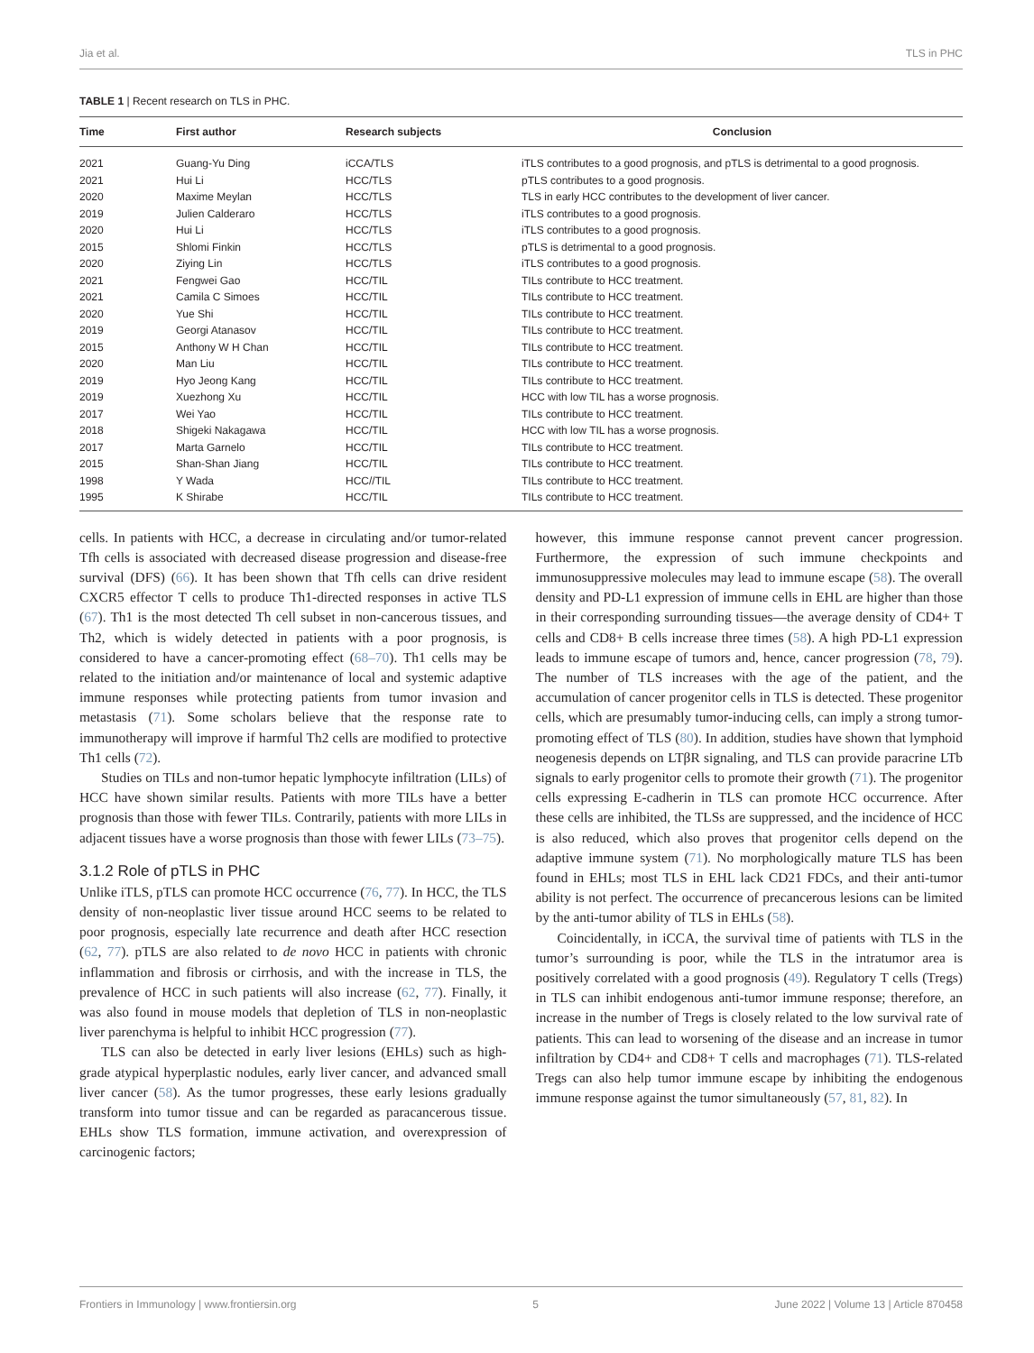Jia et al. TLS in PHC
TABLE 1 | Recent research on TLS in PHC.
| Time | First author | Research subjects | Conclusion |
| --- | --- | --- | --- |
| 2021 | Guang-Yu Ding | iCCA/TLS | iTLS contributes to a good prognosis, and pTLS is detrimental to a good prognosis. |
| 2021 | Hui Li | HCC/TLS | pTLS contributes to a good prognosis. |
| 2020 | Maxime Meylan | HCC/TLS | TLS in early HCC contributes to the development of liver cancer. |
| 2019 | Julien Calderaro | HCC/TLS | iTLS contributes to a good prognosis. |
| 2020 | Hui Li | HCC/TLS | iTLS contributes to a good prognosis. |
| 2015 | Shlomi Finkin | HCC/TLS | pTLS is detrimental to a good prognosis. |
| 2020 | Ziying Lin | HCC/TLS | iTLS contributes to a good prognosis. |
| 2021 | Fengwei Gao | HCC/TIL | TILs contribute to HCC treatment. |
| 2021 | Camila C Simoes | HCC/TIL | TILs contribute to HCC treatment. |
| 2020 | Yue Shi | HCC/TIL | TILs contribute to HCC treatment. |
| 2019 | Georgi Atanasov | HCC/TIL | TILs contribute to HCC treatment. |
| 2015 | Anthony W H Chan | HCC/TIL | TILs contribute to HCC treatment. |
| 2020 | Man Liu | HCC/TIL | TILs contribute to HCC treatment. |
| 2019 | Hyo Jeong Kang | HCC/TIL | TILs contribute to HCC treatment. |
| 2019 | Xuezhong Xu | HCC/TIL | HCC with low TIL has a worse prognosis. |
| 2017 | Wei Yao | HCC/TIL | TILs contribute to HCC treatment. |
| 2018 | Shigeki Nakagawa | HCC/TIL | HCC with low TIL has a worse prognosis. |
| 2017 | Marta Garnelo | HCC/TIL | TILs contribute to HCC treatment. |
| 2015 | Shan-Shan Jiang | HCC/TIL | TILs contribute to HCC treatment. |
| 1998 | Y Wada | HCC//TIL | TILs contribute to HCC treatment. |
| 1995 | K Shirabe | HCC/TIL | TILs contribute to HCC treatment. |
cells. In patients with HCC, a decrease in circulating and/or tumor-related Tfh cells is associated with decreased disease progression and disease-free survival (DFS) (66). It has been shown that Tfh cells can drive resident CXCR5 effector T cells to produce Th1-directed responses in active TLS (67). Th1 is the most detected Th cell subset in non-cancerous tissues, and Th2, which is widely detected in patients with a poor prognosis, is considered to have a cancer-promoting effect (68–70). Th1 cells may be related to the initiation and/or maintenance of local and systemic adaptive immune responses while protecting patients from tumor invasion and metastasis (71). Some scholars believe that the response rate to immunotherapy will improve if harmful Th2 cells are modified to protective Th1 cells (72).
Studies on TILs and non-tumor hepatic lymphocyte infiltration (LILs) of HCC have shown similar results. Patients with more TILs have a better prognosis than those with fewer TILs. Contrarily, patients with more LILs in adjacent tissues have a worse prognosis than those with fewer LILs (73–75).
3.1.2 Role of pTLS in PHC
Unlike iTLS, pTLS can promote HCC occurrence (76, 77). In HCC, the TLS density of non-neoplastic liver tissue around HCC seems to be related to poor prognosis, especially late recurrence and death after HCC resection (62, 77). pTLS are also related to de novo HCC in patients with chronic inflammation and fibrosis or cirrhosis, and with the increase in TLS, the prevalence of HCC in such patients will also increase (62, 77). Finally, it was also found in mouse models that depletion of TLS in non-neoplastic liver parenchyma is helpful to inhibit HCC progression (77).
TLS can also be detected in early liver lesions (EHLs) such as high-grade atypical hyperplastic nodules, early liver cancer, and advanced small liver cancer (58). As the tumor progresses, these early lesions gradually transform into tumor tissue and can be regarded as paracancerous tissue. EHLs show TLS formation, immune activation, and overexpression of carcinogenic factors;
however, this immune response cannot prevent cancer progression. Furthermore, the expression of such immune checkpoints and immunosuppressive molecules may lead to immune escape (58). The overall density and PD-L1 expression of immune cells in EHL are higher than those in their corresponding surrounding tissues—the average density of CD4+ T cells and CD8+ B cells increase three times (58). A high PD-L1 expression leads to immune escape of tumors and, hence, cancer progression (78, 79). The number of TLS increases with the age of the patient, and the accumulation of cancer progenitor cells in TLS is detected. These progenitor cells, which are presumably tumor-inducing cells, can imply a strong tumor-promoting effect of TLS (80). In addition, studies have shown that lymphoid neogenesis depends on LTβR signaling, and TLS can provide paracrine LTb signals to early progenitor cells to promote their growth (71). The progenitor cells expressing E-cadherin in TLS can promote HCC occurrence. After these cells are inhibited, the TLSs are suppressed, and the incidence of HCC is also reduced, which also proves that progenitor cells depend on the adaptive immune system (71). No morphologically mature TLS has been found in EHLs; most TLS in EHL lack CD21 FDCs, and their anti-tumor ability is not perfect. The occurrence of precancerous lesions can be limited by the anti-tumor ability of TLS in EHLs (58).
Coincidentally, in iCCA, the survival time of patients with TLS in the tumor’s surrounding is poor, while the TLS in the intratumor area is positively correlated with a good prognosis (49). Regulatory T cells (Tregs) in TLS can inhibit endogenous anti-tumor immune response; therefore, an increase in the number of Tregs is closely related to the low survival rate of patients. This can lead to worsening of the disease and an increase in tumor infiltration by CD4+ and CD8+ T cells and macrophages (71). TLS-related Tregs can also help tumor immune escape by inhibiting the endogenous immune response against the tumor simultaneously (57, 81, 82). In
Frontiers in Immunology | www.frontiersin.org 5 June 2022 | Volume 13 | Article 870458